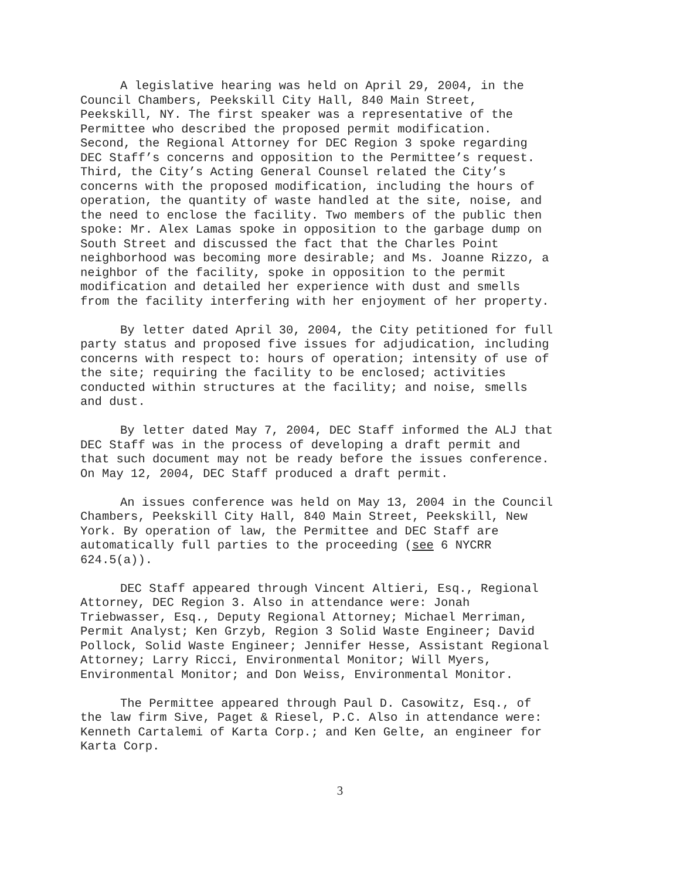A legislative hearing was held on April 29, 2004, in the Council Chambers, Peekskill City Hall, 840 Main Street, Peekskill, NY. The first speaker was a representative of the Permittee who described the proposed permit modification. Second, the Regional Attorney for DEC Region 3 spoke regarding DEC Staff’s concerns and opposition to the Permittee’s request. Third, the City’s Acting General Counsel related the City’s concerns with the proposed modification, including the hours of operation, the quantity of waste handled at the site, noise, and the need to enclose the facility. Two members of the public then spoke: Mr. Alex Lamas spoke in opposition to the garbage dump on South Street and discussed the fact that the Charles Point neighborhood was becoming more desirable; and Ms. Joanne Rizzo, a neighbor of the facility, spoke in opposition to the permit modification and detailed her experience with dust and smells from the facility interfering with her enjoyment of her property.
By letter dated April 30, 2004, the City petitioned for full party status and proposed five issues for adjudication, including concerns with respect to: hours of operation; intensity of use of the site; requiring the facility to be enclosed; activities conducted within structures at the facility; and noise, smells and dust.
By letter dated May 7, 2004, DEC Staff informed the ALJ that DEC Staff was in the process of developing a draft permit and that such document may not be ready before the issues conference. On May 12, 2004, DEC Staff produced a draft permit.
An issues conference was held on May 13, 2004 in the Council Chambers, Peekskill City Hall, 840 Main Street, Peekskill, New York. By operation of law, the Permittee and DEC Staff are automatically full parties to the proceeding (see 6 NYCRR 624.5(a)).
DEC Staff appeared through Vincent Altieri, Esq., Regional Attorney, DEC Region 3. Also in attendance were: Jonah Triebwasser, Esq., Deputy Regional Attorney; Michael Merriman, Permit Analyst; Ken Grzyb, Region 3 Solid Waste Engineer; David Pollock, Solid Waste Engineer; Jennifer Hesse, Assistant Regional Attorney; Larry Ricci, Environmental Monitor; Will Myers, Environmental Monitor; and Don Weiss, Environmental Monitor.
The Permittee appeared through Paul D. Casowitz, Esq., of the law firm Sive, Paget & Riesel, P.C. Also in attendance were: Kenneth Cartalemi of Karta Corp.; and Ken Gelte, an engineer for Karta Corp.
3